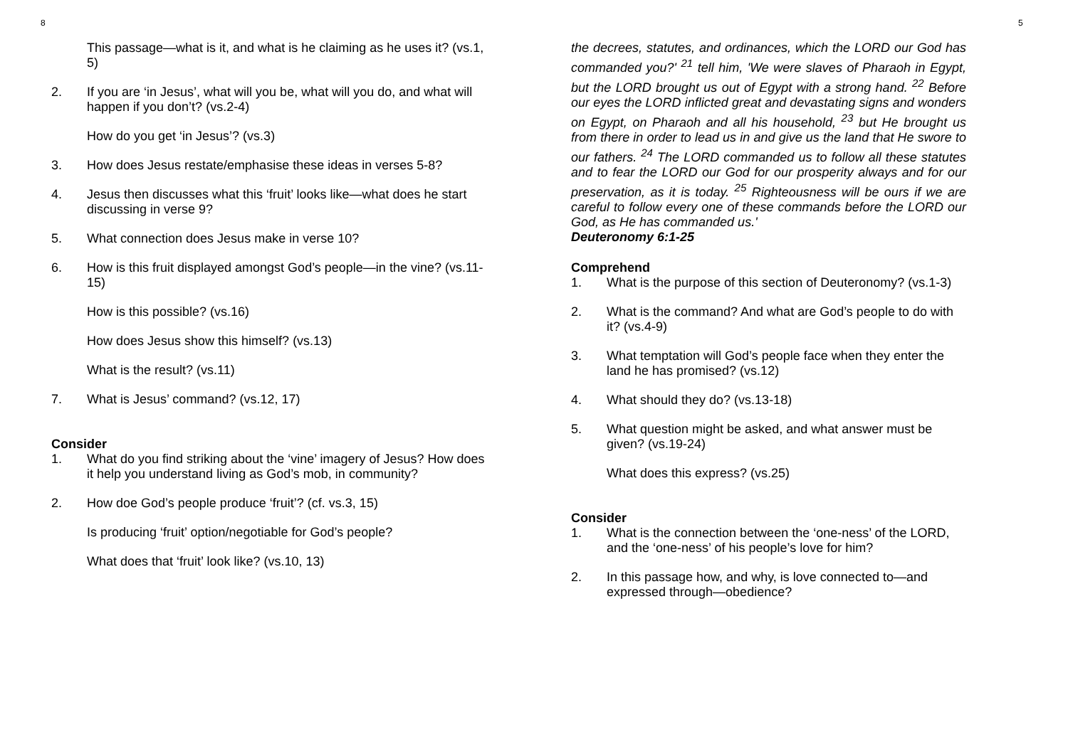8 5
This passage—what is it, and what is he claiming as he uses it? (vs.1, 5)
2. If you are ‘in Jesus’, what will you be, what will you do, and what will happen if you don’t? (vs.2-4)
How do you get ‘in Jesus’? (vs.3)
3. How does Jesus restate/emphasise these ideas in verses 5-8?
4. Jesus then discusses what this ‘fruit’ looks like—what does he start discussing in verse 9?
5. What connection does Jesus make in verse 10?
6. How is this fruit displayed amongst God’s people—in the vine? (vs.11-15)
How is this possible? (vs.16)
How does Jesus show this himself? (vs.13)
What is the result? (vs.11)
7. What is Jesus’ command? (vs.12, 17)
Consider
1. What do you find striking about the ‘vine’ imagery of Jesus? How does it help you understand living as God’s mob, in community?
2. How doe God’s people produce ‘fruit’? (cf. vs.3, 15)
Is producing ‘fruit’ option/negotiable for God’s people?
What does that ‘fruit’ look like? (vs.10, 13)
the decrees, statutes, and ordinances, which the LORD our God has commanded you?' <sup>21</sup> tell him, 'We were slaves of Pharaoh in Egypt, but the LORD brought us out of Egypt with a strong hand. <sup>22</sup> Before our eyes the LORD inflicted great and devastating signs and wonders on Egypt, on Pharaoh and all his household, <sup>23</sup> but He brought us from there in order to lead us in and give us the land that He swore to our fathers. <sup>24</sup> The LORD commanded us to follow all these statutes and to fear the LORD our God for our prosperity always and for our preservation, as it is today. <sup>25</sup> Righteousness will be ours if we are careful to follow every one of these commands before the LORD our God, as He has commanded us.'
Deuteronomy 6:1-25
Comprehend
1. What is the purpose of this section of Deuteronomy? (vs.1-3)
2. What is the command? And what are God’s people to do with it? (vs.4-9)
3. What temptation will God’s people face when they enter the land he has promised? (vs.12)
4. What should they do? (vs.13-18)
5. What question might be asked, and what answer must be given? (vs.19-24)
What does this express? (vs.25)
Consider
1. What is the connection between the ‘one-ness’ of the LORD, and the ‘one-ness’ of his people’s love for him?
2. In this passage how, and why, is love connected to—and expressed through—obedience?